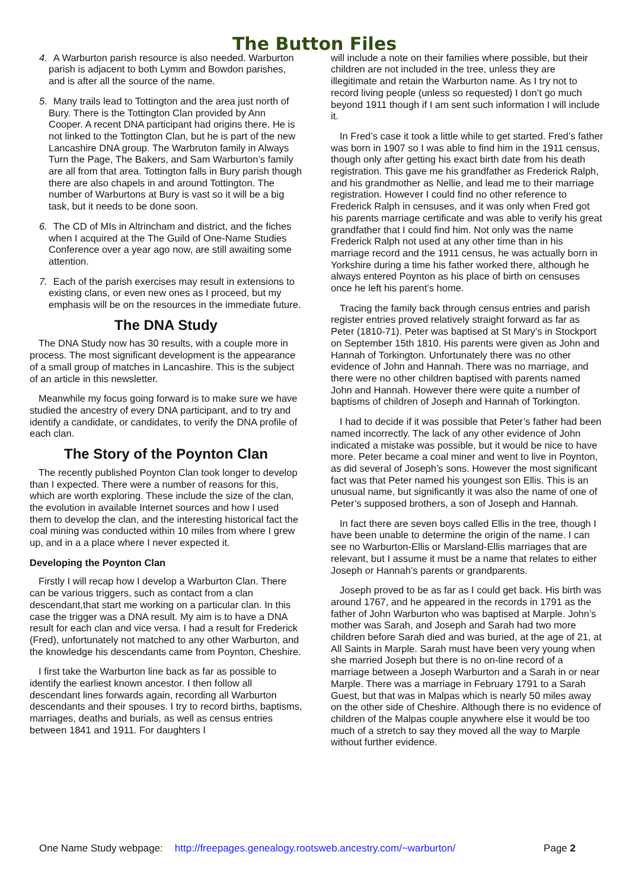The Button Files
4. A Warburton parish resource is also needed. Warburton parish is adjacent to both Lymm and Bowdon parishes, and is after all the source of the name.
5. Many trails lead to Tottington and the area just north of Bury. There is the Tottington Clan provided by Ann Cooper. A recent DNA participant had origins there. He is not linked to the Tottington Clan, but he is part of the new Lancashire DNA group. The Warbruton family in Always Turn the Page, The Bakers, and Sam Warburton’s family are all from that area. Tottington falls in Bury parish though there are also chapels in and around Tottington. The number of Warburtons at Bury is vast so it will be a big task, but it needs to be done soon.
6. The CD of MIs in Altrincham and district, and the fiches when I acquired at the The Guild of One-Name Studies Conference over a year ago now, are still awaiting some attention.
7. Each of the parish exercises may result in extensions to existing clans, or even new ones as I proceed, but my emphasis will be on the resources in the immediate future.
The DNA Study
The DNA Study now has 30 results, with a couple more in process. The most significant development is the appearance of a small group of matches in Lancashire. This is the subject of an article in this newsletter.
Meanwhile my focus going forward is to make sure we have studied the ancestry of every DNA participant, and to try and identify a candidate, or candidates, to verify the DNA profile of each clan.
The Story of the Poynton Clan
The recently published Poynton Clan took longer to develop than I expected. There were a number of reasons for this, which are worth exploring. These include the size of the clan, the evolution in available Internet sources and how I used them to develop the clan, and the interesting historical fact the coal mining was conducted within 10 miles from where I grew up, and in a a place where I never expected it.
Developing the Poynton Clan
Firstly I will recap how I develop a Warburton Clan. There can be various triggers, such as contact from a clan descendant,that start me working on a particular clan. In this case the trigger was a DNA result. My aim is to have a DNA result for each clan and vice versa. I had a result for Frederick (Fred), unfortunately not matched to any other Warburton, and the knowledge his descendants came from Poynton, Cheshire.
I first take the Warburton line back as far as possible to identify the earliest known ancestor. I then follow all descendant lines forwards again, recording all Warburton descendants and their spouses. I try to record births, baptisms, marriages, deaths and burials, as well as census entries between 1841 and 1911. For daughters I
will include a note on their families where possible, but their children are not included in the tree, unless they are illegitimate and retain the Warburton name. As I try not to record living people (unless so requested) I don’t go much beyond 1911 though if I am sent such information I will include it.
In Fred’s case it took a little while to get started. Fred’s father was born in 1907 so I was able to find him in the 1911 census, though only after getting his exact birth date from his death registration. This gave me his grandfather as Frederick Ralph, and his grandmother as Nellie, and lead me to their marriage registration. However I could find no other reference to Frederick Ralph in censuses, and it was only when Fred got his parents marriage certificate and was able to verify his great grandfather that I could find him. Not only was the name Frederick Ralph not used at any other time than in his marriage record and the 1911 census, he was actually born in Yorkshire during a time his father worked there, although he always entered Poynton as his place of birth on censuses once he left his parent’s home.
Tracing the family back through census entries and parish register entries proved relatively straight forward as far as Peter (1810-71). Peter was baptised at St Mary’s in Stockport on September 15th 1810. His parents were given as John and Hannah of Torkington. Unfortunately there was no other evidence of John and Hannah. There was no marriage, and there were no other children baptised with parents named John and Hannah. However there were quite a number of baptisms of children of Joseph and Hannah of Torkington.
I had to decide if it was possible that Peter’s father had been named incorrectly. The lack of any other evidence of John indicated a mistake was possible, but it would be nice to have more. Peter became a coal miner and went to live in Poynton, as did several of Joseph’s sons. However the most significant fact was that Peter named his youngest son Ellis. This is an unusual name, but significantly it was also the name of one of Peter’s supposed brothers, a son of Joseph and Hannah.
In fact there are seven boys called Ellis in the tree, though I have been unable to determine the origin of the name. I can see no Warburton-Ellis or Marsland-Ellis marriages that are relevant, but I assume it must be a name that relates to either Joseph or Hannah’s parents or grandparents.
Joseph proved to be as far as I could get back. His birth was around 1767, and he appeared in the records in 1791 as the father of John Warburton who was baptised at Marple. John’s mother was Sarah, and Joseph and Sarah had two more children before Sarah died and was buried, at the age of 21, at All Saints in Marple. Sarah must have been very young when she married Joseph but there is no on-line record of a marriage between a Joseph Warburton and a Sarah in or near Marple. There was a marriage in February 1791 to a Sarah Guest, but that was in Malpas which is nearly 50 miles away on the other side of Cheshire. Although there is no evidence of children of the Malpas couple anywhere else it would be too much of a stretch to say they moved all the way to Marple without further evidence.
One Name Study webpage: http://freepages.genealogy.rootsweb.ancestry.com/~warburton/ Page 2